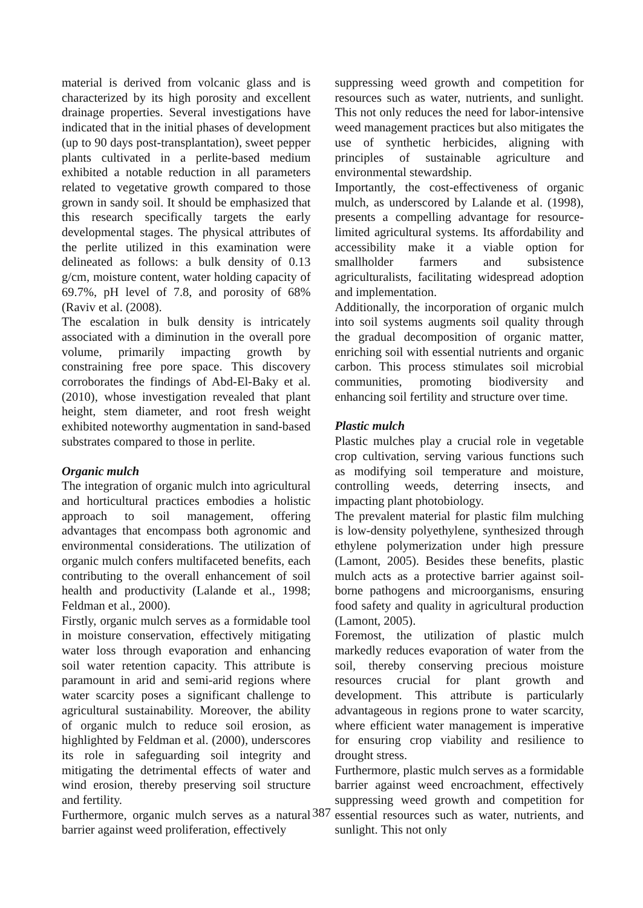material is derived from volcanic glass and is characterized by its high porosity and excellent drainage properties. Several investigations have indicated that in the initial phases of development (up to 90 days post-transplan­tation), sweet pepper plants cultivated in a perlite-based medium exhibited a notable reduction in all parameters related to vegetative growth compared to those grown in sandy soil. It should be emphasized that this research specifically targets the early developmental stages. The physical attributes of the perlite utilized in this examination were delineated as follows: a bulk density of 0.13 g/cm, moisture content, water holding capacity of 69.7%, pH level of 7.8, and porosity of 68% (Raviv et al. (2008).
The escalation in bulk density is intricately associated with a diminution in the overall pore volume, primarily impacting growth by constraining free pore space. This discovery corroborates the findings of Abd-El-Baky et al. (2010), whose investigation revealed that plant height, stem diameter, and root fresh weight exhibited noteworthy augmentation in sand-based substrates compared to those in perlite.
Organic mulch
The integration of organic mulch into agri­cultural and horticultural practices embodies a holistic approach to soil management, offering advantages that encompass both agronomic and environmental considerations. The utilization of organic mulch confers multifaceted benefits, each contributing to the overall enhancement of soil health and productivity (Lalande et al., 1998; Feldman et al., 2000).
Firstly, organic mulch serves as a formidable tool in moisture conservation, effectively mitigating water loss through evaporation and enhancing soil water retention capacity. This attribute is paramount in arid and semi-arid regions where water scarcity poses a significant challenge to agricultural sustainability. Moreover, the ability of organic mulch to reduce soil erosion, as highlighted by Feldman et al. (2000), underscores its role in safeguarding soil integrity and mitigating the detrimental effects of water and wind erosion, thereby preserving soil structure and fertility.
Furthermore, organic mulch serves as a natural barrier against weed proliferation, effectively
suppressing weed growth and competition for resources such as water, nutrients, and sunlight. This not only reduces the need for labor-intensive weed management practices but also mitigates the use of synthetic herbicides, aligning with principles of sustainable agriculture and environmental stewardship.
Importantly, the cost-effectiveness of organic mulch, as underscored by Lalande et al. (1998), presents a compelling advantage for resource-limited agricultural systems. Its affordability and accessibility make it a viable option for smallholder farmers and subsistence agriculturalists, facilitating widespread adoption and implementation.
Additionally, the incorporation of organic mulch into soil systems augments soil quality through the gradual decomposition of organic matter, enriching soil with essential nutrients and organic carbon. This process stimulates soil microbial communities, promoting biodiversity and enhancing soil fertility and structure over time.
Plastic mulch
Plastic mulches play a crucial role in vegetable crop cultivation, serving various functions such as modifying soil temperature and moisture, controlling weeds, deterring insects, and impacting plant photobiology.
The prevalent material for plastic film mul­ching is low-density polyethylene, synthesized through ethylene polymerization under high pressure (Lamont, 2005). Besides these bene­fits, plastic mulch acts as a protective barrier against soil-borne pathogens and microorga­nisms, ensuring food safety and quality in agricultural production (Lamont, 2005).
Foremost, the utilization of plastic mulch markedly reduces evaporation of water from the soil, thereby conserving precious moisture resources crucial for plant growth and development. This attribute is particularly advantageous in regions prone to water scarcity, where efficient water management is imperative for ensuring crop viability and resilience to drought stress.
Furthermore, plastic mulch serves as a formidable barrier against weed encroachment, effectively suppressing weed growth and competition for essential resources such as water, nutrients, and sunlight. This not only
387